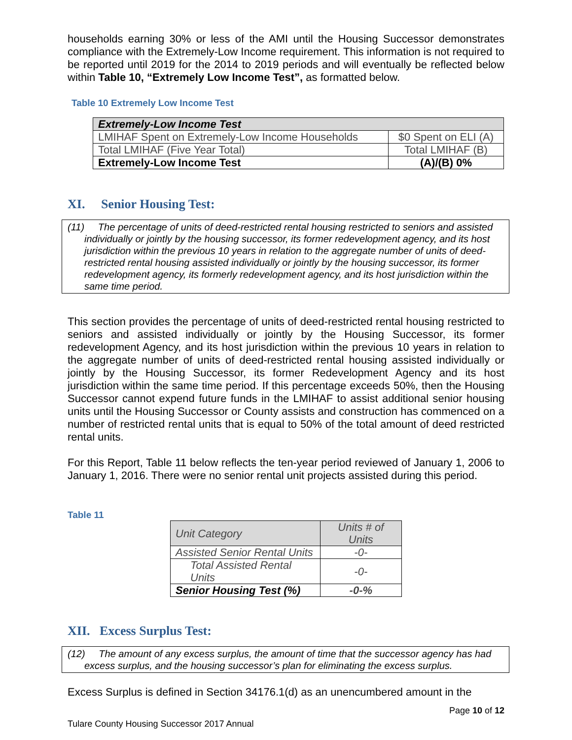households earning 30% or less of the AMI until the Housing Successor demonstrates compliance with the Extremely-Low Income requirement. This information is not required to be reported until 2019 for the 2014 to 2019 periods and will eventually be reflected below within Table 10, “Extremely Low Income Test”, as formatted below.
Table 10 Extremely Low Income Test
| Extremely-Low Income Test | |
| LMIHAF Spent on Extremely-Low Income Households | $0 Spent on ELI (A) |
| Total LMIHAF (Five Year Total) | Total LMIHAF (B) |
| Extremely-Low Income Test | (A)/(B) 0% |
XI. Senior Housing Test:
(11) The percentage of units of deed-restricted rental housing restricted to seniors and assisted individually or jointly by the housing successor, its former redevelopment agency, and its host jurisdiction within the previous 10 years in relation to the aggregate number of units of deed-restricted rental housing assisted individually or jointly by the housing successor, its former redevelopment agency, its formerly redevelopment agency, and its host jurisdiction within the same time period.
This section provides the percentage of units of deed-restricted rental housing restricted to seniors and assisted individually or jointly by the Housing Successor, its former redevelopment Agency, and its host jurisdiction within the previous 10 years in relation to the aggregate number of units of deed-restricted rental housing assisted individually or jointly by the Housing Successor, its former Redevelopment Agency and its host jurisdiction within the same time period. If this percentage exceeds 50%, then the Housing Successor cannot expend future funds in the LMIHAF to assist additional senior housing units until the Housing Successor or County assists and construction has commenced on a number of restricted rental units that is equal to 50% of the total amount of deed restricted rental units.
For this Report, Table 11 below reflects the ten-year period reviewed of January 1, 2006 to January 1, 2016. There were no senior rental unit projects assisted during this period.
Table 11
| Unit Category | Units # of Units |
| Assisted Senior Rental Units | -0- |
| Total Assisted Rental Units | -0- |
| Senior Housing Test (%) | -0-% |
XII. Excess Surplus Test:
(12) The amount of any excess surplus, the amount of time that the successor agency has had excess surplus, and the housing successor’s plan for eliminating the excess surplus.
Excess Surplus is defined in Section 34176.1(d) as an unencumbered amount in the
Page 10 of 12
Tulare County Housing Successor 2017 Annual